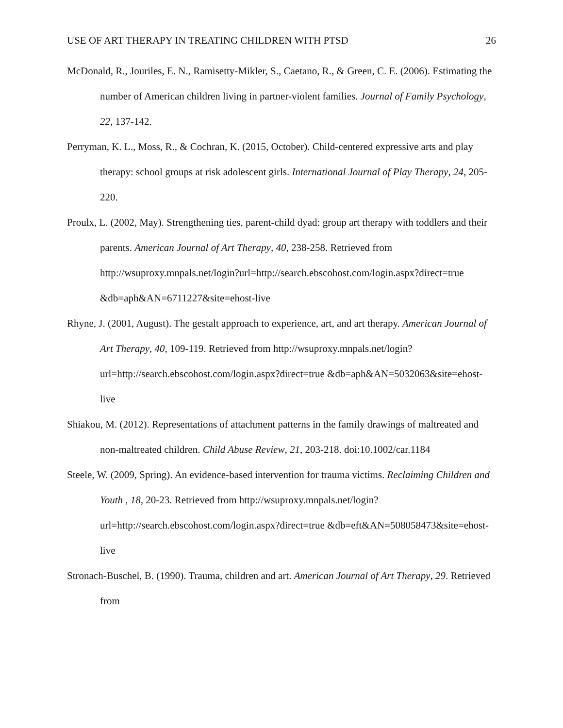USE OF ART THERAPY IN TREATING CHILDREN WITH PTSD 26
McDonald, R., Jouriles, E. N., Ramisetty-Mikler, S., Caetano, R., & Green, C. E. (2006). Estimating the number of American children living in partner-violent families. Journal of Family Psychology, 22, 137-142.
Perryman, K. L., Moss, R., & Cochran, K. (2015, October). Child-centered expressive arts and play therapy: school groups at risk adolescent girls. International Journal of Play Therapy, 24, 205-220.
Proulx, L. (2002, May). Strengthening ties, parent-child dyad: group art therapy with toddlers and their parents. American Journal of Art Therapy, 40, 238-258. Retrieved from http://wsuproxy.mnpals.net/login?url=http://search.ebscohost.com/login.aspx?direct=true &db=aph&AN=6711227&site=ehost-live
Rhyne, J. (2001, August). The gestalt approach to experience, art, and art therapy. American Journal of Art Therapy, 40, 109-119. Retrieved from http://wsuproxy.mnpals.net/login?url=http://search.ebscohost.com/login.aspx?direct=true &db=aph&AN=5032063&site=ehost-live
Shiakou, M. (2012). Representations of attachment patterns in the family drawings of maltreated and non-maltreated children. Child Abuse Review, 21, 203-218. doi:10.1002/car.1184
Steele, W. (2009, Spring). An evidence-based intervention for trauma victims. Reclaiming Children and Youth , 18, 20-23. Retrieved from http://wsuproxy.mnpals.net/login?url=http://search.ebscohost.com/login.aspx?direct=true &db=eft&AN=508058473&site=ehost-live
Stronach-Buschel, B. (1990). Trauma, children and art. American Journal of Art Therapy, 29. Retrieved from